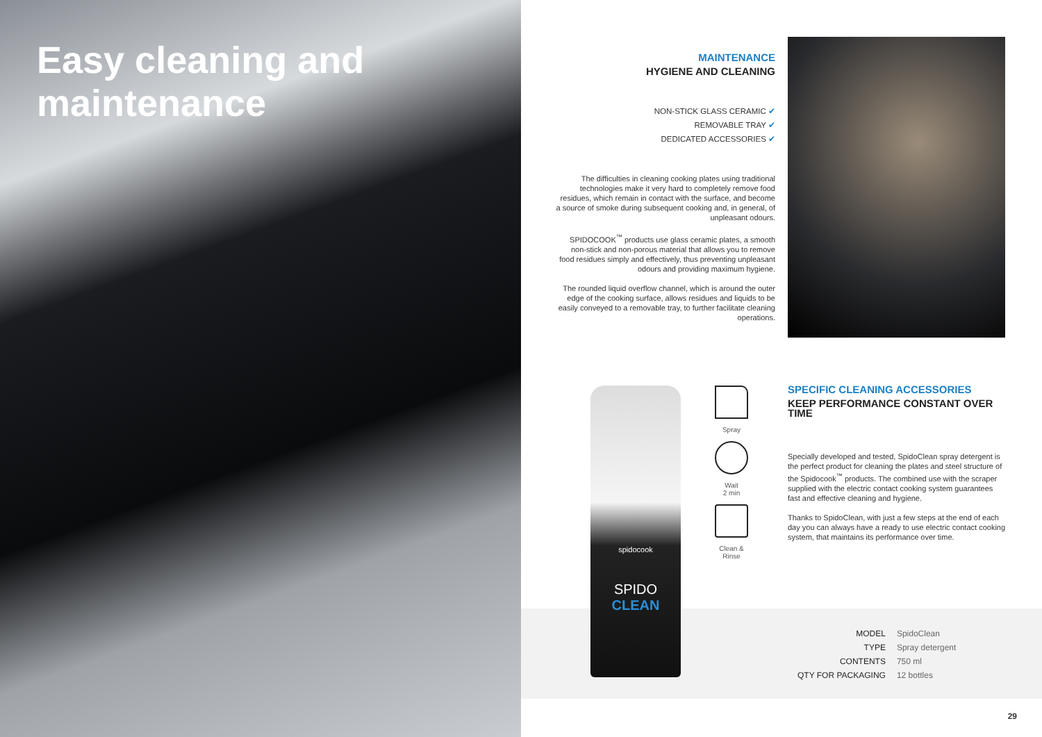Easy cleaning and maintenance
MAINTENANCE
HYGIENE AND CLEANING
NON-STICK GLASS CERAMIC ✔
REMOVABLE TRAY ✔
DEDICATED ACCESSORIES ✔
The difficulties in cleaning cooking plates using traditional technologies make it very hard to completely remove food residues, which remain in contact with the surface, and become a source of smoke during subsequent cooking and, in general, of unpleasant odours.
SPIDOCOOK<sup>™</sup> products use glass ceramic plates, a smooth non-stick and non-porous material that allows you to remove food residues simply and effectively, thus preventing unpleasant odours and providing maximum hygiene.
The rounded liquid overflow channel, which is around the outer edge of the cooking surface, allows residues and liquids to be easily conveyed to a removable tray, to further facilitate cleaning operations.
spidocook
SPIDO
CLEAN
Spray
Wait
2 min
Clean &
Rinse
SPECIFIC CLEANING ACCESSORIES
KEEP PERFORMANCE CONSTANT OVER TIME
Specially developed and tested, SpidoClean spray detergent is the perfect product for cleaning the plates and steel structure of the Spidocook<sup>™</sup> products. The combined use with the scraper supplied with the electric contact cooking system guarantees fast and effective cleaning and hygiene.
Thanks to SpidoClean, with just a few steps at the end of each day you can always have a ready to use electric contact cooking system, that maintains its performance over time.
| MODEL | SpidoClean |
| TYPE | Spray detergent |
| CONTENTS | 750 ml |
| QTY FOR PACKAGING | 12 bottles |
29